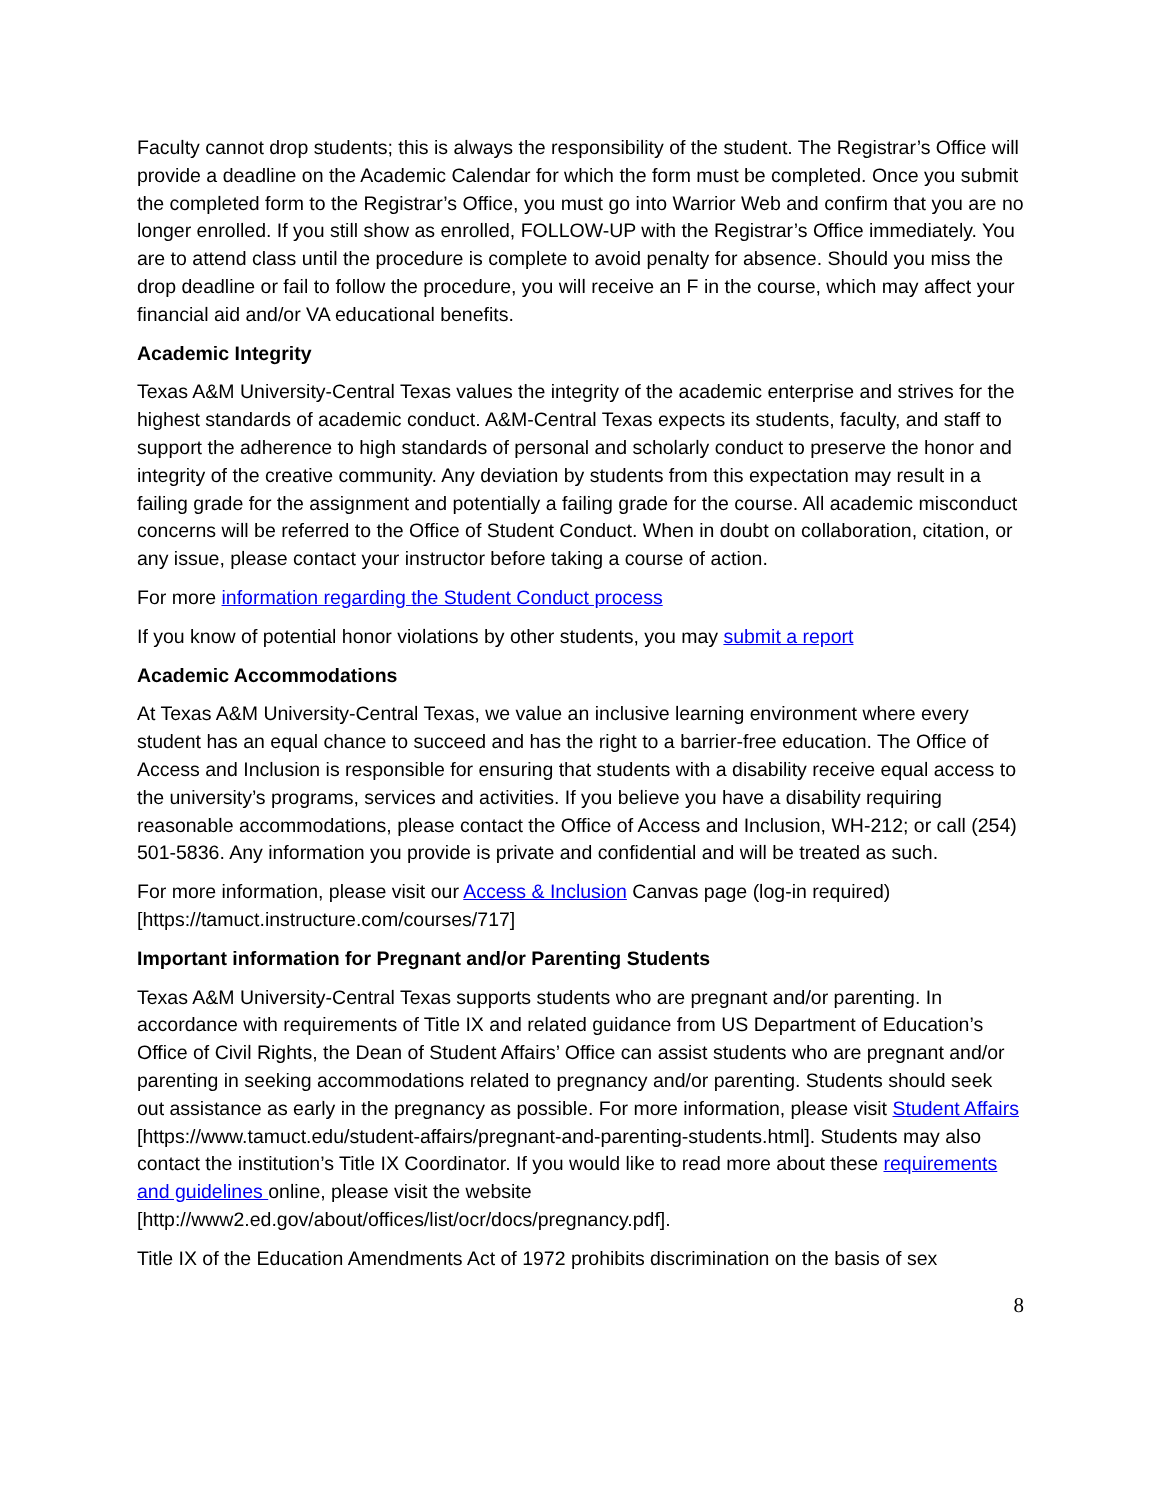Faculty cannot drop students; this is always the responsibility of the student. The Registrar’s Office will provide a deadline on the Academic Calendar for which the form must be completed. Once you submit the completed form to the Registrar’s Office, you must go into Warrior Web and confirm that you are no longer enrolled. If you still show as enrolled, FOLLOW-UP with the Registrar’s Office immediately. You are to attend class until the procedure is complete to avoid penalty for absence. Should you miss the drop deadline or fail to follow the procedure, you will receive an F in the course, which may affect your financial aid and/or VA educational benefits.
Academic Integrity
Texas A&M University-Central Texas values the integrity of the academic enterprise and strives for the highest standards of academic conduct. A&M-Central Texas expects its students, faculty, and staff to support the adherence to high standards of personal and scholarly conduct to preserve the honor and integrity of the creative community. Any deviation by students from this expectation may result in a failing grade for the assignment and potentially a failing grade for the course. All academic misconduct concerns will be referred to the Office of Student Conduct. When in doubt on collaboration, citation, or any issue, please contact your instructor before taking a course of action.
For more information regarding the Student Conduct process
If you know of potential honor violations by other students, you may submit a report
Academic Accommodations
At Texas A&M University-Central Texas, we value an inclusive learning environment where every student has an equal chance to succeed and has the right to a barrier-free education. The Office of Access and Inclusion is responsible for ensuring that students with a disability receive equal access to the university’s programs, services and activities. If you believe you have a disability requiring reasonable accommodations, please contact the Office of Access and Inclusion, WH-212; or call (254) 501-5836. Any information you provide is private and confidential and will be treated as such.
For more information, please visit our Access & Inclusion Canvas page (log-in required) [https://tamuct.instructure.com/courses/717]
Important information for Pregnant and/or Parenting Students
Texas A&M University-Central Texas supports students who are pregnant and/or parenting. In accordance with requirements of Title IX and related guidance from US Department of Education’s Office of Civil Rights, the Dean of Student Affairs’ Office can assist students who are pregnant and/or parenting in seeking accommodations related to pregnancy and/or parenting. Students should seek out assistance as early in the pregnancy as possible. For more information, please visit Student Affairs [https://www.tamuct.edu/student-affairs/pregnant-and-parenting-students.html]. Students may also contact the institution’s Title IX Coordinator. If you would like to read more about these requirements and guidelines online, please visit the website [http://www2.ed.gov/about/offices/list/ocr/docs/pregnancy.pdf].
Title IX of the Education Amendments Act of 1972 prohibits discrimination on the basis of sex
8